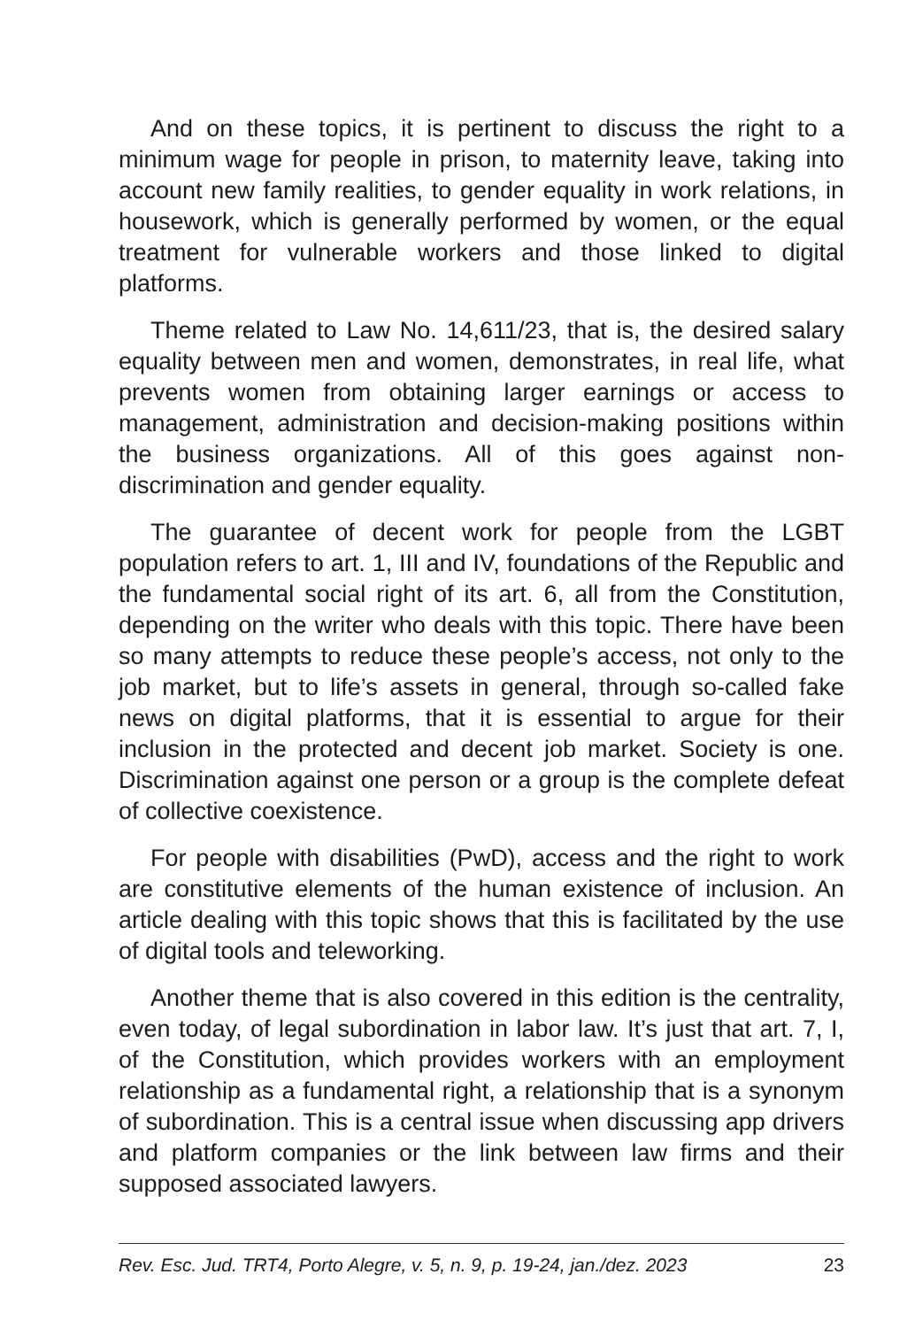And on these topics, it is pertinent to discuss the right to a minimum wage for people in prison, to maternity leave, taking into account new family realities, to gender equality in work relations, in housework, which is generally performed by women, or the equal treatment for vulnerable workers and those linked to digital platforms.
Theme related to Law No. 14,611/23, that is, the desired salary equality between men and women, demonstrates, in real life, what prevents women from obtaining larger earnings or access to management, administration and decision-making positions within the business organizations. All of this goes against non-discrimination and gender equality.
The guarantee of decent work for people from the LGBT population refers to art. 1, III and IV, foundations of the Republic and the fundamental social right of its art. 6, all from the Constitution, depending on the writer who deals with this topic. There have been so many attempts to reduce these people’s access, not only to the job market, but to life’s assets in general, through so-called fake news on digital platforms, that it is essential to argue for their inclusion in the protected and decent job market. Society is one. Discrimination against one person or a group is the complete defeat of collective coexistence.
For people with disabilities (PwD), access and the right to work are constitutive elements of the human existence of inclusion. An article dealing with this topic shows that this is facilitated by the use of digital tools and teleworking.
Another theme that is also covered in this edition is the centrality, even today, of legal subordination in labor law. It’s just that art. 7, I, of the Constitution, which provides workers with an employment relationship as a fundamental right, a relationship that is a synonym of subordination. This is a central issue when discussing app drivers and platform companies or the link between law firms and their supposed associated lawyers.
Rev. Esc. Jud. TRT4, Porto Alegre, v. 5, n. 9, p. 19-24, jan./dez. 2023 23